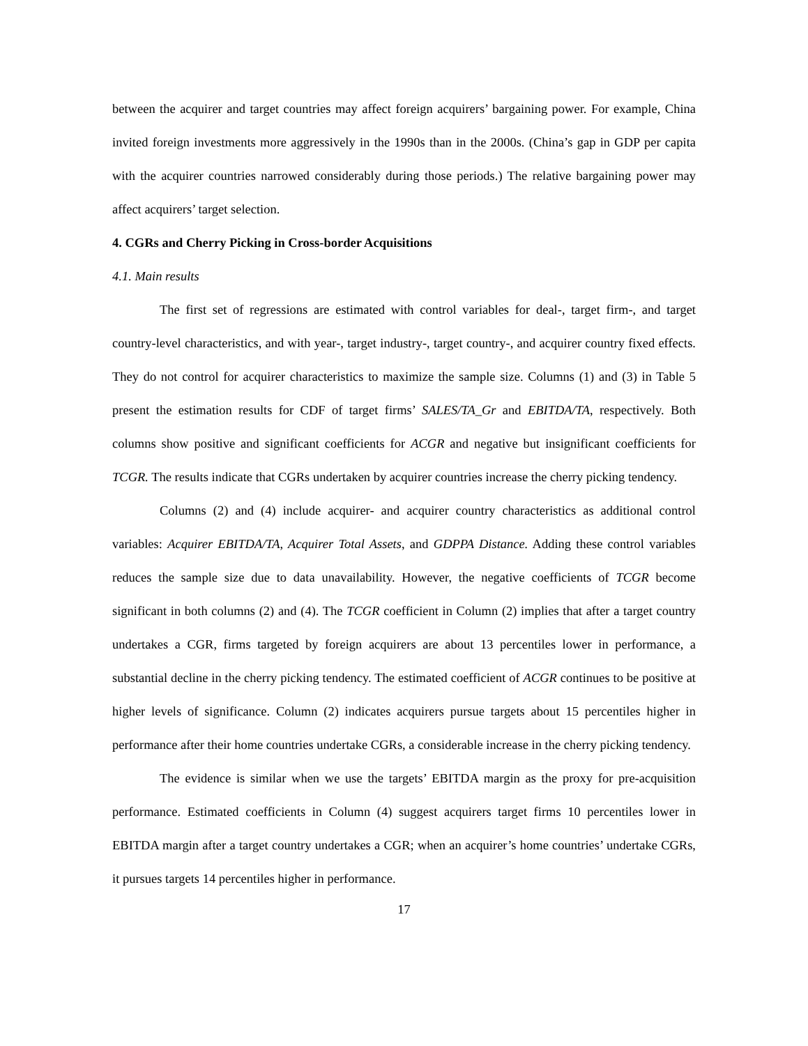between the acquirer and target countries may affect foreign acquirers’ bargaining power. For example, China invited foreign investments more aggressively in the 1990s than in the 2000s. (China’s gap in GDP per capita with the acquirer countries narrowed considerably during those periods.) The relative bargaining power may affect acquirers’ target selection.
4. CGRs and Cherry Picking in Cross-border Acquisitions
4.1. Main results
The first set of regressions are estimated with control variables for deal-, target firm-, and target country-level characteristics, and with year-, target industry-, target country-, and acquirer country fixed effects. They do not control for acquirer characteristics to maximize the sample size. Columns (1) and (3) in Table 5 present the estimation results for CDF of target firms’ SALES/TA_Gr and EBITDA/TA, respectively. Both columns show positive and significant coefficients for ACGR and negative but insignificant coefficients for TCGR. The results indicate that CGRs undertaken by acquirer countries increase the cherry picking tendency.
Columns (2) and (4) include acquirer- and acquirer country characteristics as additional control variables: Acquirer EBITDA/TA, Acquirer Total Assets, and GDPPA Distance. Adding these control variables reduces the sample size due to data unavailability. However, the negative coefficients of TCGR become significant in both columns (2) and (4). The TCGR coefficient in Column (2) implies that after a target country undertakes a CGR, firms targeted by foreign acquirers are about 13 percentiles lower in performance, a substantial decline in the cherry picking tendency. The estimated coefficient of ACGR continues to be positive at higher levels of significance. Column (2) indicates acquirers pursue targets about 15 percentiles higher in performance after their home countries undertake CGRs, a considerable increase in the cherry picking tendency.
The evidence is similar when we use the targets’ EBITDA margin as the proxy for pre-acquisition performance. Estimated coefficients in Column (4) suggest acquirers target firms 10 percentiles lower in EBITDA margin after a target country undertakes a CGR; when an acquirer’s home countries’ undertake CGRs, it pursues targets 14 percentiles higher in performance.
17